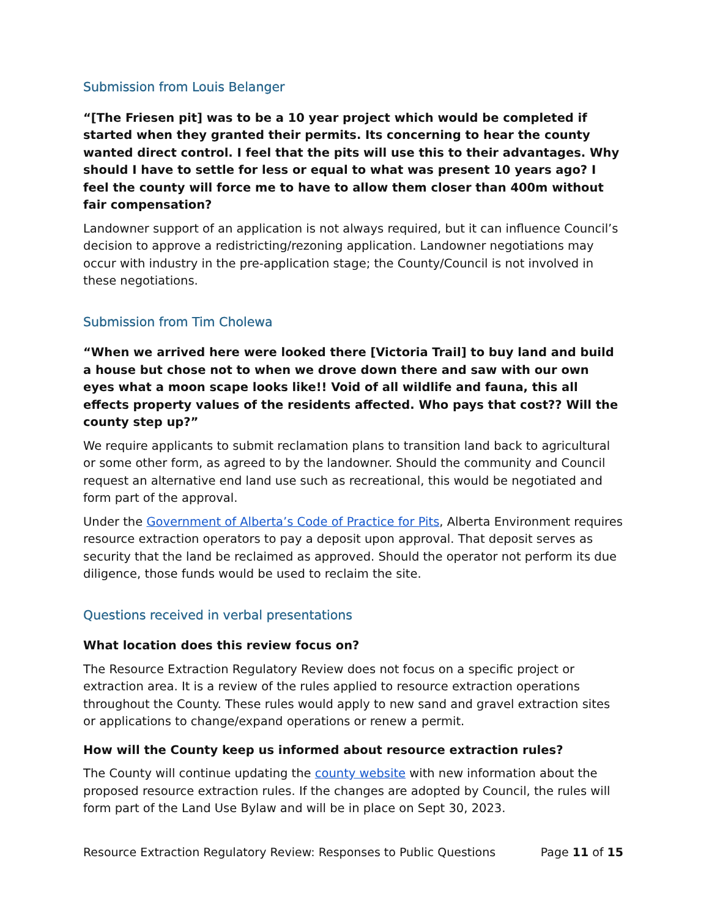Submission from Louis Belanger
“[The Friesen pit] was to be a 10 year project which would be completed if started when they granted their permits. Its concerning to hear the county wanted direct control. I feel that the pits will use this to their advantages. Why should I have to settle for less or equal to what was present 10 years ago? I feel the county will force me to have to allow them closer than 400m without fair compensation?
Landowner support of an application is not always required, but it can influence Council’s decision to approve a redistricting/rezoning application. Landowner negotiations may occur with industry in the pre-application stage; the County/Council is not involved in these negotiations.
Submission from Tim Cholewa
“When we arrived here were looked there [Victoria Trail] to buy land and build a house but chose not to when we drove down there and saw with our own eyes what a moon scape looks like!! Void of all wildlife and fauna, this all effects property values of the residents affected. Who pays that cost?? Will the county step up?”
We require applicants to submit reclamation plans to transition land back to agricultural or some other form, as agreed to by the landowner. Should the community and Council request an alternative end land use such as recreational, this would be negotiated and form part of the approval.
Under the Government of Alberta’s Code of Practice for Pits, Alberta Environment requires resource extraction operators to pay a deposit upon approval. That deposit serves as security that the land be reclaimed as approved. Should the operator not perform its due diligence, those funds would be used to reclaim the site.
Questions received in verbal presentations
What location does this review focus on?
The Resource Extraction Regulatory Review does not focus on a specific project or extraction area. It is a review of the rules applied to resource extraction operations throughout the County. These rules would apply to new sand and gravel extraction sites or applications to change/expand operations or renew a permit.
How will the County keep us informed about resource extraction rules?
The County will continue updating the county website with new information about the proposed resource extraction rules. If the changes are adopted by Council, the rules will form part of the Land Use Bylaw and will be in place on Sept 30, 2023.
Resource Extraction Regulatory Review: Responses to Public Questions Page 11 of 15